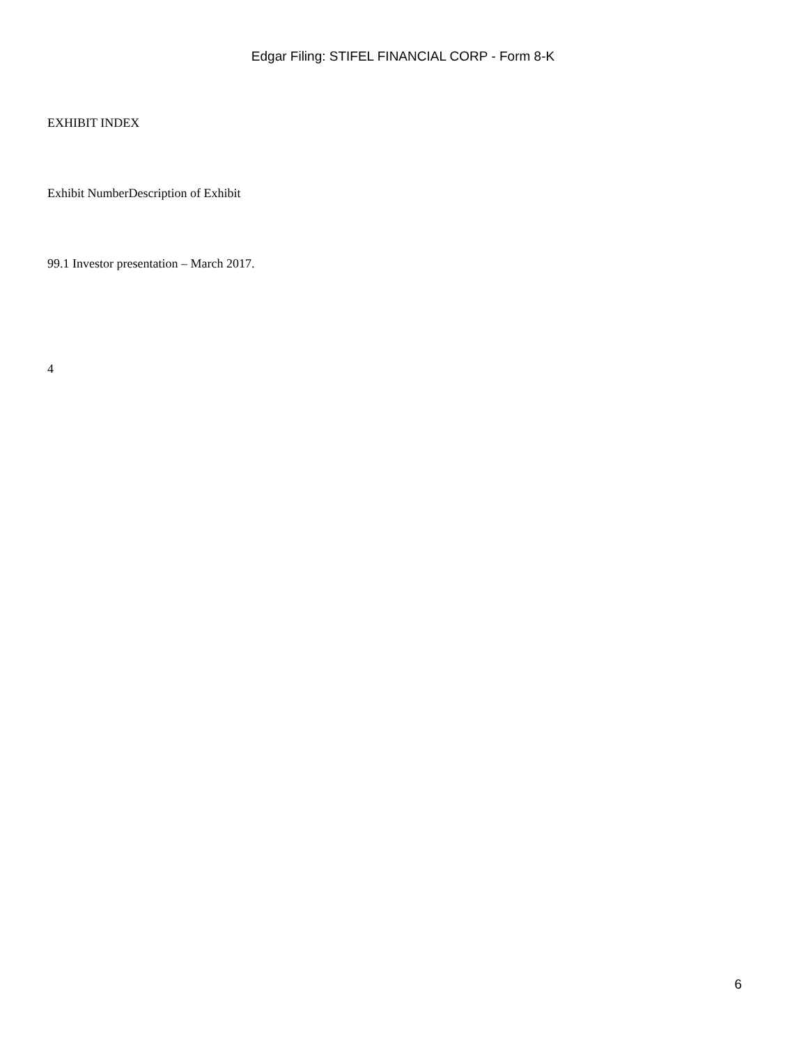Edgar Filing: STIFEL FINANCIAL CORP - Form 8-K
EXHIBIT INDEX
Exhibit NumberDescription of Exhibit
99.1 Investor presentation – March 2017.
4
6